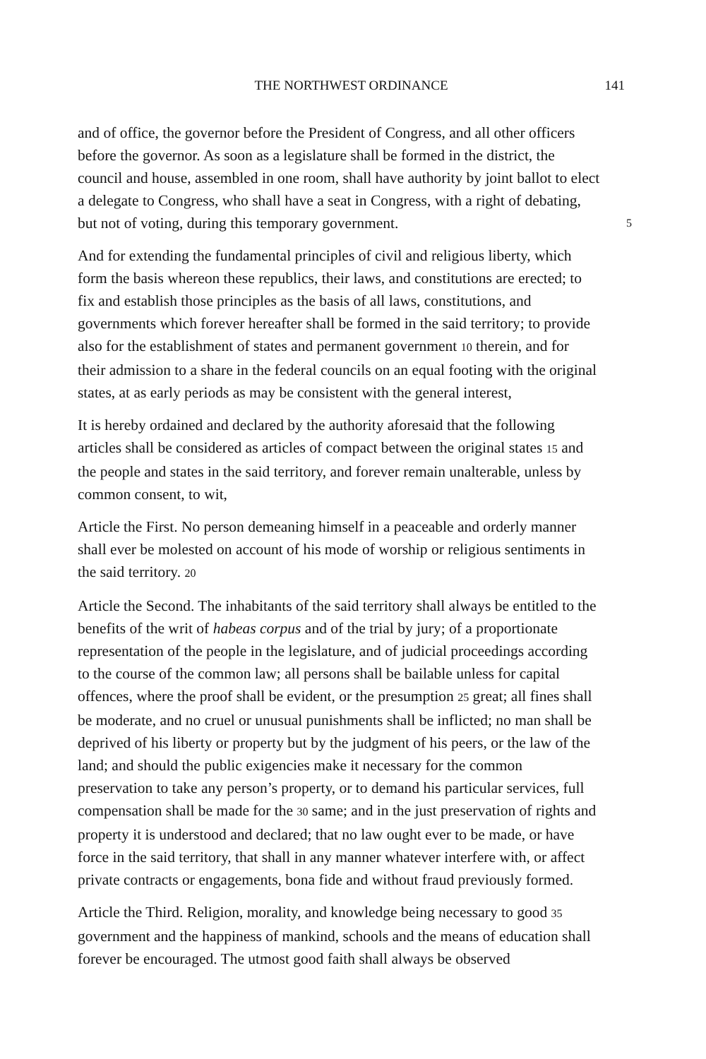THE NORTHWEST ORDINANCE
141
and of office, the governor before the President of Congress, and all other officers before the governor. As soon as a legislature shall be formed in the district, the council and house, assembled in one room, shall have authority by joint ballot to elect a delegate to Congress, who shall have a seat in Congress, with a right of debating, but not of voting, during this temporary government. 5
And for extending the fundamental principles of civil and religious liberty, which form the basis whereon these republics, their laws, and constitutions are erected; to fix and establish those principles as the basis of all laws, constitutions, and governments which forever hereafter shall be formed in the said territory; to provide also for the establishment of states and permanent government 10 therein, and for their admission to a share in the federal councils on an equal footing with the original states, at as early periods as may be consistent with the general interest,
It is hereby ordained and declared by the authority aforesaid that the following articles shall be considered as articles of compact between the original states 15 and the people and states in the said territory, and forever remain unalterable, unless by common consent, to wit,
Article the First. No person demeaning himself in a peaceable and orderly manner shall ever be molested on account of his mode of worship or religious sentiments in the said territory. 20
Article the Second. The inhabitants of the said territory shall always be entitled to the benefits of the writ of habeas corpus and of the trial by jury; of a proportionate representation of the people in the legislature, and of judicial proceedings according to the course of the common law; all persons shall be bailable unless for capital offences, where the proof shall be evident, or the presumption 25 great; all fines shall be moderate, and no cruel or unusual punishments shall be inflicted; no man shall be deprived of his liberty or property but by the judgment of his peers, or the law of the land; and should the public exigencies make it necessary for the common preservation to take any person’s property, or to demand his particular services, full compensation shall be made for the 30 same; and in the just preservation of rights and property it is understood and declared; that no law ought ever to be made, or have force in the said territory, that shall in any manner whatever interfere with, or affect private contracts or engagements, bona fide and without fraud previously formed.
Article the Third. Religion, morality, and knowledge being necessary to good 35 government and the happiness of mankind, schools and the means of education shall forever be encouraged. The utmost good faith shall always be observed